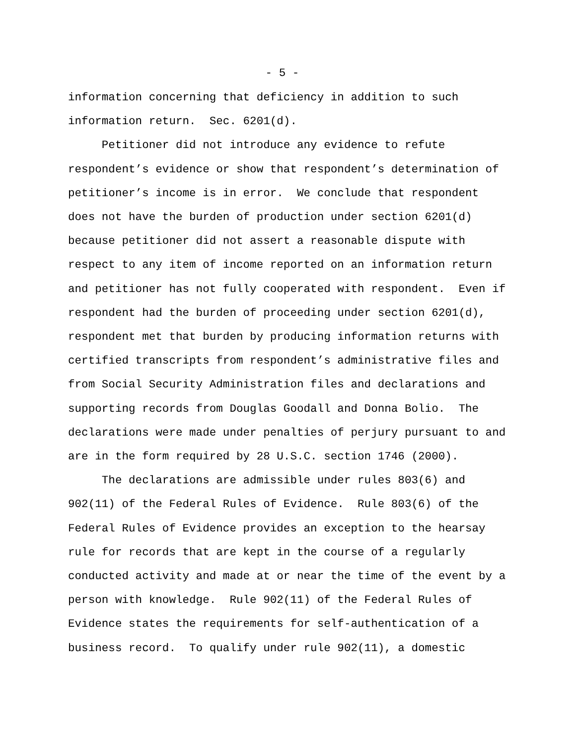- 5 -
information concerning that deficiency in addition to such information return. Sec. 6201(d). Petitioner did not introduce any evidence to refute respondent’s evidence or show that respondent’s determination of petitioner’s income is in error. We conclude that respondent does not have the burden of production under section 6201(d) because petitioner did not assert a reasonable dispute with respect to any item of income reported on an information return and petitioner has not fully cooperated with respondent. Even if respondent had the burden of proceeding under section 6201(d), respondent met that burden by producing information returns with certified transcripts from respondent’s administrative files and from Social Security Administration files and declarations and supporting records from Douglas Goodall and Donna Bolio. The declarations were made under penalties of perjury pursuant to and are in the form required by 28 U.S.C. section 1746 (2000). The declarations are admissible under rules 803(6) and 902(11) of the Federal Rules of Evidence. Rule 803(6) of the Federal Rules of Evidence provides an exception to the hearsay rule for records that are kept in the course of a regularly conducted activity and made at or near the time of the event by a person with knowledge. Rule 902(11) of the Federal Rules of Evidence states the requirements for self-authentication of a business record. To qualify under rule 902(11), a domestic